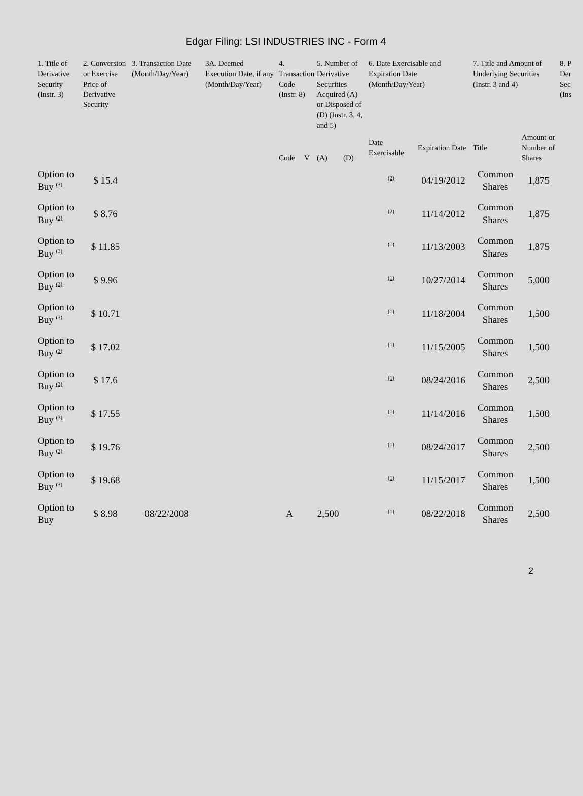Edgar Filing: LSI INDUSTRIES INC - Form 4
| 1. Title of Derivative Security (Instr. 3) | 2. Conversion or Exercise Price of Derivative Security | 3. Transaction Date (Month/Day/Year) | 3A. Deemed Execution Date, if any (Month/Day/Year) | 4. Transaction Code (Instr. 8) | | 5. Number of Derivative Securities Acquired (A) or Disposed of (D) (Instr. 3, 4, and 5) | | 6. Date Exercisable and Expiration Date (Month/Day/Year) | | 7. Title and Amount of Underlying Securities (Instr. 3 and 4) | | 8. P Der Sec (Ins |
| --- | --- | --- | --- | --- | --- | --- | --- | --- | --- | --- | --- | --- |
| | | | | Code | V | (A) | (D) | Date Exercisable | Expiration Date | Title | Amount or Number of Shares | |
| Option to Buy <sup>(3)</sup> | $ 15.4 | | | | | | | <sup>(2)</sup> | 04/19/2012 | Common Shares | 1,875 | |
| Option to Buy <sup>(3)</sup> | $ 8.76 | | | | | | | <sup>(2)</sup> | 11/14/2012 | Common Shares | 1,875 | |
| Option to Buy <sup>(3)</sup> | $ 11.85 | | | | | | | <sup>(1)</sup> | 11/13/2003 | Common Shares | 1,875 | |
| Option to Buy <sup>(3)</sup> | $ 9.96 | | | | | | | <sup>(1)</sup> | 10/27/2014 | Common Shares | 5,000 | |
| Option to Buy <sup>(3)</sup> | $ 10.71 | | | | | | | <sup>(1)</sup> | 11/18/2004 | Common Shares | 1,500 | |
| Option to Buy <sup>(3)</sup> | $ 17.02 | | | | | | | <sup>(1)</sup> | 11/15/2005 | Common Shares | 1,500 | |
| Option to Buy <sup>(3)</sup> | $ 17.6 | | | | | | | <sup>(1)</sup> | 08/24/2016 | Common Shares | 2,500 | |
| Option to Buy <sup>(3)</sup> | $ 17.55 | | | | | | | <sup>(1)</sup> | 11/14/2016 | Common Shares | 1,500 | |
| Option to Buy <sup>(3)</sup> | $ 19.76 | | | | | | | <sup>(1)</sup> | 08/24/2017 | Common Shares | 2,500 | |
| Option to Buy <sup>(3)</sup> | $ 19.68 | | | | | | | <sup>(1)</sup> | 11/15/2017 | Common Shares | 1,500 | |
| Option to Buy | $ 8.98 | 08/22/2008 | | A | | 2,500 | | <sup>(1)</sup> | 08/22/2018 | Common Shares | 2,500 | |
2